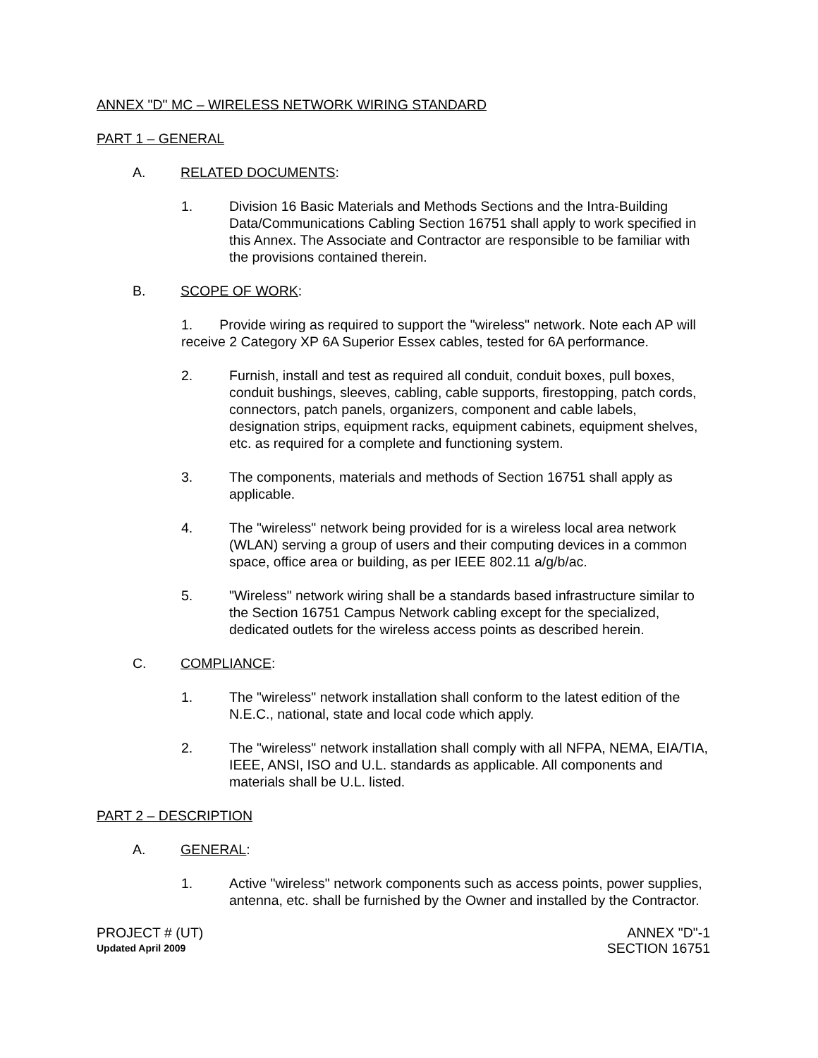ANNEX "D" MC – WIRELESS NETWORK WIRING STANDARD
PART 1 – GENERAL
A. RELATED DOCUMENTS:
1. Division 16 Basic Materials and Methods Sections and the Intra-Building Data/Communications Cabling Section 16751 shall apply to work specified in this Annex. The Associate and Contractor are responsible to be familiar with the provisions contained therein.
B. SCOPE OF WORK:
1. Provide wiring as required to support the "wireless" network. Note each AP will receive 2 Category XP 6A Superior Essex cables, tested for 6A performance.
2. Furnish, install and test as required all conduit, conduit boxes, pull boxes, conduit bushings, sleeves, cabling, cable supports, firestopping, patch cords, connectors, patch panels, organizers, component and cable labels, designation strips, equipment racks, equipment cabinets, equipment shelves, etc. as required for a complete and functioning system.
3. The components, materials and methods of Section 16751 shall apply as applicable.
4. The "wireless" network being provided for is a wireless local area network (WLAN) serving a group of users and their computing devices in a common space, office area or building, as per IEEE 802.11 a/g/b/ac.
5. "Wireless" network wiring shall be a standards based infrastructure similar to the Section 16751 Campus Network cabling except for the specialized, dedicated outlets for the wireless access points as described herein.
C. COMPLIANCE:
1. The "wireless" network installation shall conform to the latest edition of the N.E.C., national, state and local code which apply.
2. The "wireless" network installation shall comply with all NFPA, NEMA, EIA/TIA, IEEE, ANSI, ISO and U.L. standards as applicable. All components and materials shall be U.L. listed.
PART 2 – DESCRIPTION
A. GENERAL:
1. Active "wireless" network components such as access points, power supplies, antenna, etc. shall be furnished by the Owner and installed by the Contractor.
PROJECT # (UT) ANNEX "D"-1
Updated April 2009 SECTION 16751